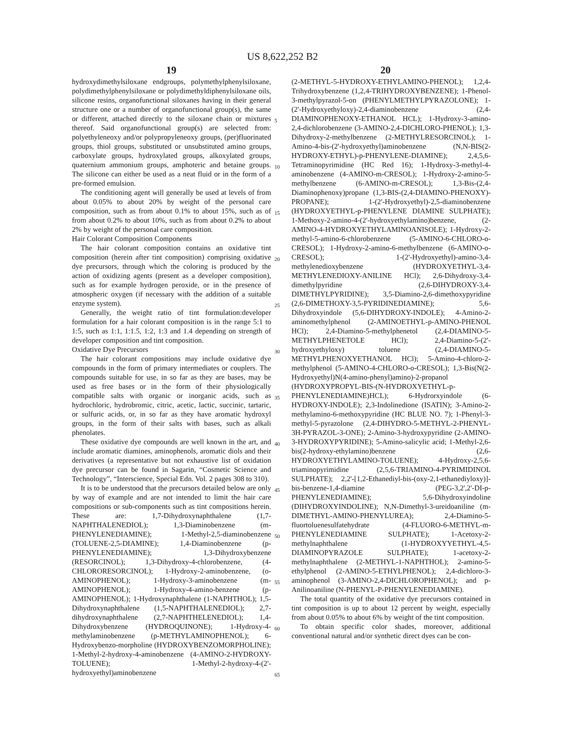US 8,622,252 B2
19 20
hydroxydimethylsiloxane endgroups, polymethylphenylsiloxane, polydimethylphenylsiloxane or polydimethyldiphenylsiloxane oils, silicone resins, organofunctional siloxanes having in their general structure one or a number of organofunctional group(s), the same or different, attached directly to the siloxane chain or mixtures thereof. Said organofunctional group(s) are selected from: polyethyleneoxy and/or polypropyleneoxy groups, (per)fluorinated groups, thiol groups, substituted or unsubstituted amino groups, carboxylate groups, hydroxylated groups, alkoxylated groups, quaternium ammonium groups, amphoteric and betaine groups. The silicone can either be used as a neat fluid or in the form of a pre-formed emulsion.
The conditioning agent will generally be used at levels of from about 0.05% to about 20% by weight of the personal care composition, such as from about 0.1% to about 15%, such as of from about 0.2% to about 10%, such as from about 0.2% to about 2% by weight of the personal care composition.
Hair Colorant Composition Components
The hair colorant composition contains an oxidative tint composition (herein after tint composition) comprising oxidative dye precursors, through which the coloring is produced by the action of oxidizing agents (present as a developer composition), such as for example hydrogen peroxide, or in the presence of atmospheric oxygen (if necessary with the addition of a suitable enzyme system).
Generally, the weight ratio of tint formulation:developer formulation for a hair colorant composition is in the range 5:1 to 1:5, such as 1:1, 1:1.5, 1:2, 1:3 and 1.4 depending on strength of developer composition and tint composition.
Oxidative Dye Precursors
The hair colorant compositions may include oxidative dye compounds in the form of primary intermediates or couplers. The compounds suitable for use, in so far as they are bases, may be used as free bases or in the form of their physiologically compatible salts with organic or inorganic acids, such as hydrochloric, hydrobromic, citric, acetic, lactic, succinic, tartaric, or sulfuric acids, or, in so far as they have aromatic hydroxyl groups, in the form of their salts with bases, such as alkali phenolates.
These oxidative dye compounds are well known in the art, and include aromatic diamines, aminophenols, aromatic diols and their derivatives (a representative but not exhaustive list of oxidation dye precursor can be found in Sagarin, “Cosmetic Science and Technology”, “Interscience, Special Edn. Vol. 2 pages 308 to 310).
It is to be understood that the precursors detailed below are only by way of example and are not intended to limit the hair care compositions or sub-components such as tint compositions herein. These are: 1,7-Dihydroxynaphthalene (1,7-NAPHTHALENEDIOL); 1,3-Diaminobenzene (m-PHENYLENEDIAMINE); 1-Methyl-2,5-diaminobenzene (TOLUENE-2,5-DIAMINE); 1,4-Diaminobenzene (p-PHENYLENEDIAMINE); 1,3-Dihydroxybenzene (RESORCINOL); 1,3-Dihydroxy-4-chlorobenzene, (4-CHLORORESORCINOL); 1-Hydroxy-2-aminobenzene, (o-AMINOPHENOL); 1-Hydroxy-3-aminobenzene (m-AMINOPHENOL); 1-Hydroxy-4-amino-benzene (p-AMINOPHENOL); 1-Hydroxynaphthalene (1-NAPHTHOL); 1,5-Dihydroxynaphthalene (1,5-NAPHTHALENEDIOL); 2,7-dihydroxynaphthalene (2,7-NAPHTHELENEDIOL); 1,4-Dihydroxybenzene (HYDROQUINONE); 1-Hydroxy-4-methylaminobenzene (p-METHYLAMINOPHENOL); 6-Hydroxybenzo-morpholine (HYDROXYBENZOMORPHOLINE); 1-Methyl-2-hydroxy-4-aminobenzene (4-AMINO-2-HYDROXY-TOLUENE); 1-Methyl-2-hydroxy-4-(2'-hydroxyethyl)aminobenzene
(2-METHYL-5-HYDROXY-ETHYLAMINO-PHENOL); 1,2,4-Trihydroxybenzene (1,2,4-TRIHYDROXYBENZENE); 1-Phenol-3-methylpyrazol-5-on (PHENYLMETHYLPYRAZOLONE); 1-(2'-Hydroxyethyloxy)-2,4-diaminobenzene (2,4-DIAMINOPHENOXY-ETHANOL HCL); 1-Hydroxy-3-amino-2,4-dichlorobenzene (3-AMINO-2,4-DICHLORO-PHENOL); 1,3-Dihydroxy-2-methylbenzene (2-METHYLRESORCINOL); 1-Amino-4-bis-(2'-hydroxyethyl)aminobenzene (N,N-BIS(2-HYDROXY-ETHYL)-p-PHENYLENE-DIAMINE); 2,4,5,6-Tetraminopyrimidine (HC Red 16); 1-Hydroxy-3-methyl-4-aminobenzene (4-AMINO-m-CRESOL); 1-Hydroxy-2-amino-5-methylbenzene (6-AMINO-m-CRESOL); 1,3-Bis-(2,4-Diaminophenoxy)propane (1,3-BIS-(2,4-DIAMINO-PHENOXY)-PROPANE); 1-(2'-Hydroxyethyl)-2,5-diaminobenzene (HYDROXYETHYL-p-PHENYLENE DIAMINE SULPHATE); 1-Methoxy-2-amino-4-(2'-hydroxyethylamino)benzene, (2-AMINO-4-HYDROXYETHYLAMINOANISOLE); 1-Hydroxy-2-methyl-5-amino-6-chlorobenzene (5-AMINO-6-CHLORO-o-CRESOL); 1-Hydroxy-2-amino-6-methylbenzene (6-AMINO-o-CRESOL); 1-(2'-Hydroxyethyl)-amino-3,4-methylenedioxybenzene (HYDROXYETHYL-3,4-METHYLENEDIOXY-ANILINE HCl); 2,6-Dihydroxy-3,4-dimethylpyridine (2,6-DIHYDROXY-3,4-DIMETHYLPYRIDINE); 3,5-Diamino-2,6-dimethoxypyridine (2,6-DIMETHOXY-3,5-PYRIDINEDIAMINE); 5,6-Dihydroxyindole (5,6-DIHYDROXY-INDOLE); 4-Amino-2-aminomethylphenol (2-AMINOETHYL-p-AMINO-PHENOL HCl); 2,4-Diamino-5-methylphenetol (2,4-DIAMINO-5-METHYLPHENETOLE HCl); 2,4-Diamino-5-(2'-hydroxyethyloxy) toluene (2,4-DIAMINO-5-METHYLPHENOXYETHANOL HCl); 5-Amino-4-chloro-2-methylphenol (5-AMINO-4-CHLORO-o-CRESOL); 1,3-Bis(N(2-Hydroxyethyl)N(4-amino-phenyl)amino)-2-propanol (HYDROXYPROPYL-BIS-(N-HYDROXYETHYL-p-PHENYLENEDIAMINE)HCL); 6-Hydrorxyindole (6-HYDROXY-INDOLE); 2,3-Indolinedione (ISATIN); 3-Amino-2-methylamino-6-methoxypyridine (HC BLUE NO. 7); 1-Phenyl-3-methyl-5-pyrazolone (2,4-DIHYDRO-5-METHYL-2-PHENYL-3H-PYRAZOL-3-ONE); 2-Amino-3-hydroxypyridine (2-AMINO-3-HYDROXYPYRIDINE); 5-Amino-salicylic acid; 1-Methyl-2,6-bis(2-hydroxy-ethylamino)benzene (2,6-HYDROXYETHYLAMINO-TOLUENE); 4-Hydroxy-2,5,6-triaminopyrimidine (2,5,6-TRIAMINO-4-PYRIMIDINOL SULPHATE); 2,2'-[1,2-Ethanediyl-bis-(oxy-2,1-ethanediyloxy)]-bis-benzene-1,4-diamine (PEG-3,2',2'-DI-p-PHENYLENEDIAMINE); 5,6-Dihydroxyindoline (DIHYDROXYINDOLINE); N,N-Dimethyl-3-ureidoaniline (m-DIMETHYL-AMINO-PHENYLUREA); 2,4-Diamino-5-fluortoluenesulfatehydrate (4-FLUORO-6-METHYL-m-PHENYLENEDIAMINE SULPHATE); 1-Acetoxy-2-methylnaphthalene (1-HYDROXYYETHYL-4,5-DIAMINOPYRAZOLE SULPHATE); 1-acetoxy-2-methylnaphthalene (2-METHYL-1-NAPHTHOL); 2-amino-5-ethylphenol (2-AMINO-5-ETHYLPHENOL); 2,4-dichloro-3-aminophenol (3-AMINO-2,4-DICHLOROPHENOL); and p-Anilinoaniline (N-PHENYL-P-PHENYLENEDIAMINE).
The total quantity of the oxidative dye precursors contained in tint composition is up to about 12 percent by weight, especially from about 0.05% to about 6% by weight of the tint composition.
To obtain specific color shades, moreover, additional conventional natural and/or synthetic direct dyes can be con-
5
10
15
20
25
30
35
40
45
50
55
60
65